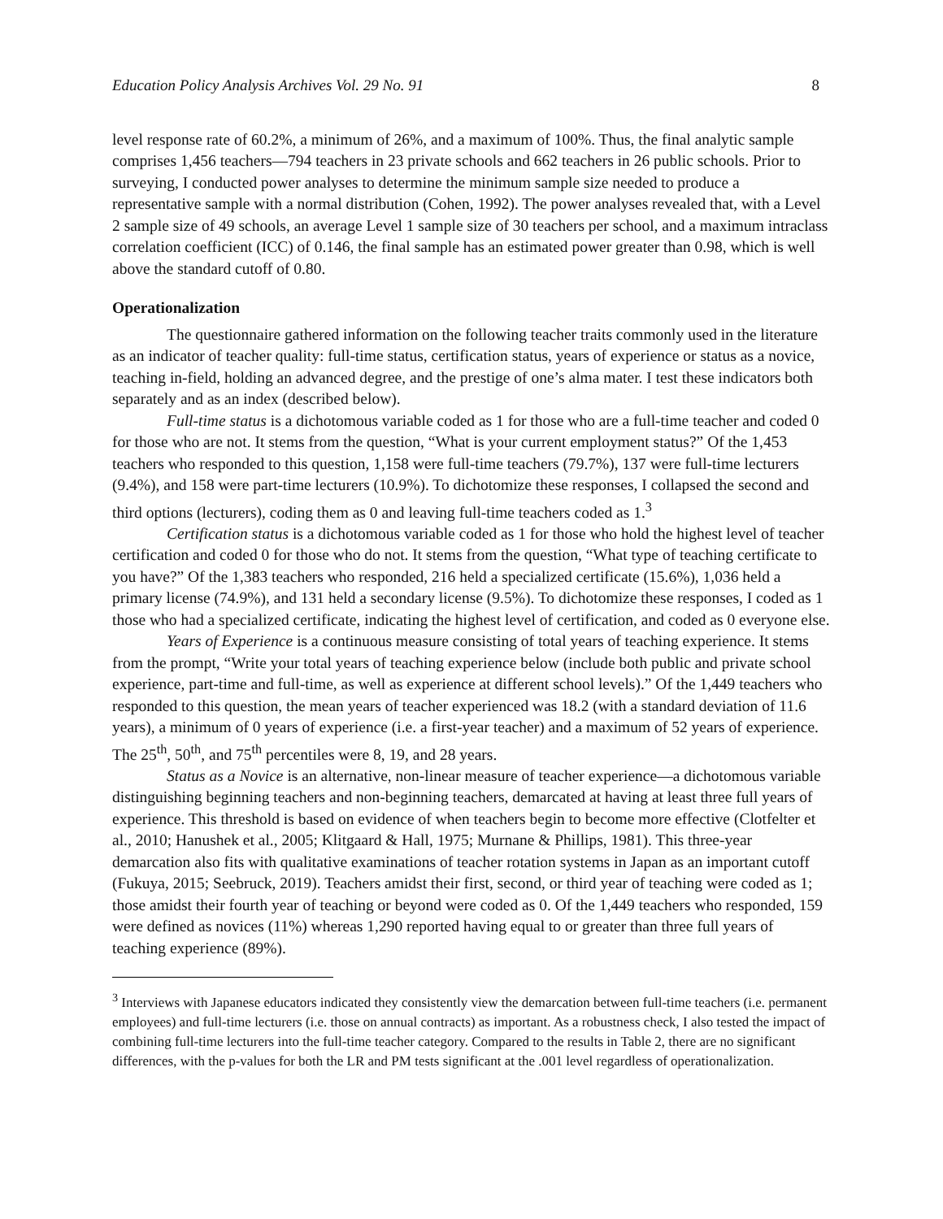Education Policy Analysis Archives Vol. 29 No. 91 8
level response rate of 60.2%, a minimum of 26%, and a maximum of 100%. Thus, the final analytic sample comprises 1,456 teachers—794 teachers in 23 private schools and 662 teachers in 26 public schools. Prior to surveying, I conducted power analyses to determine the minimum sample size needed to produce a representative sample with a normal distribution (Cohen, 1992). The power analyses revealed that, with a Level 2 sample size of 49 schools, an average Level 1 sample size of 30 teachers per school, and a maximum intraclass correlation coefficient (ICC) of 0.146, the final sample has an estimated power greater than 0.98, which is well above the standard cutoff of 0.80.
Operationalization
The questionnaire gathered information on the following teacher traits commonly used in the literature as an indicator of teacher quality: full-time status, certification status, years of experience or status as a novice, teaching in-field, holding an advanced degree, and the prestige of one’s alma mater. I test these indicators both separately and as an index (described below).
Full-time status is a dichotomous variable coded as 1 for those who are a full-time teacher and coded 0 for those who are not. It stems from the question, “What is your current employment status?” Of the 1,453 teachers who responded to this question, 1,158 were full-time teachers (79.7%), 137 were full-time lecturers (9.4%), and 158 were part-time lecturers (10.9%). To dichotomize these responses, I collapsed the second and third options (lecturers), coding them as 0 and leaving full-time teachers coded as 1.<sup>3</sup>
Certification status is a dichotomous variable coded as 1 for those who hold the highest level of teacher certification and coded 0 for those who do not. It stems from the question, “What type of teaching certificate to you have?” Of the 1,383 teachers who responded, 216 held a specialized certificate (15.6%), 1,036 held a primary license (74.9%), and 131 held a secondary license (9.5%). To dichotomize these responses, I coded as 1 those who had a specialized certificate, indicating the highest level of certification, and coded as 0 everyone else.
Years of Experience is a continuous measure consisting of total years of teaching experience. It stems from the prompt, “Write your total years of teaching experience below (include both public and private school experience, part-time and full-time, as well as experience at different school levels).” Of the 1,449 teachers who responded to this question, the mean years of teacher experienced was 18.2 (with a standard deviation of 11.6 years), a minimum of 0 years of experience (i.e. a first-year teacher) and a maximum of 52 years of experience. The 25<sup>th</sup>, 50<sup>th</sup>, and 75<sup>th</sup> percentiles were 8, 19, and 28 years.
Status as a Novice is an alternative, non-linear measure of teacher experience—a dichotomous variable distinguishing beginning teachers and non-beginning teachers, demarcated at having at least three full years of experience. This threshold is based on evidence of when teachers begin to become more effective (Clotfelter et al., 2010; Hanushek et al., 2005; Klitgaard & Hall, 1975; Murnane & Phillips, 1981). This three-year demarcation also fits with qualitative examinations of teacher rotation systems in Japan as an important cutoff (Fukuya, 2015; Seebruck, 2019). Teachers amidst their first, second, or third year of teaching were coded as 1; those amidst their fourth year of teaching or beyond were coded as 0. Of the 1,449 teachers who responded, 159 were defined as novices (11%) whereas 1,290 reported having equal to or greater than three full years of teaching experience (89%).
<sup>3</sup> Interviews with Japanese educators indicated they consistently view the demarcation between full-time teachers (i.e. permanent employees) and full-time lecturers (i.e. those on annual contracts) as important. As a robustness check, I also tested the impact of combining full-time lecturers into the full-time teacher category. Compared to the results in Table 2, there are no significant differences, with the p-values for both the LR and PM tests significant at the .001 level regardless of operationalization.